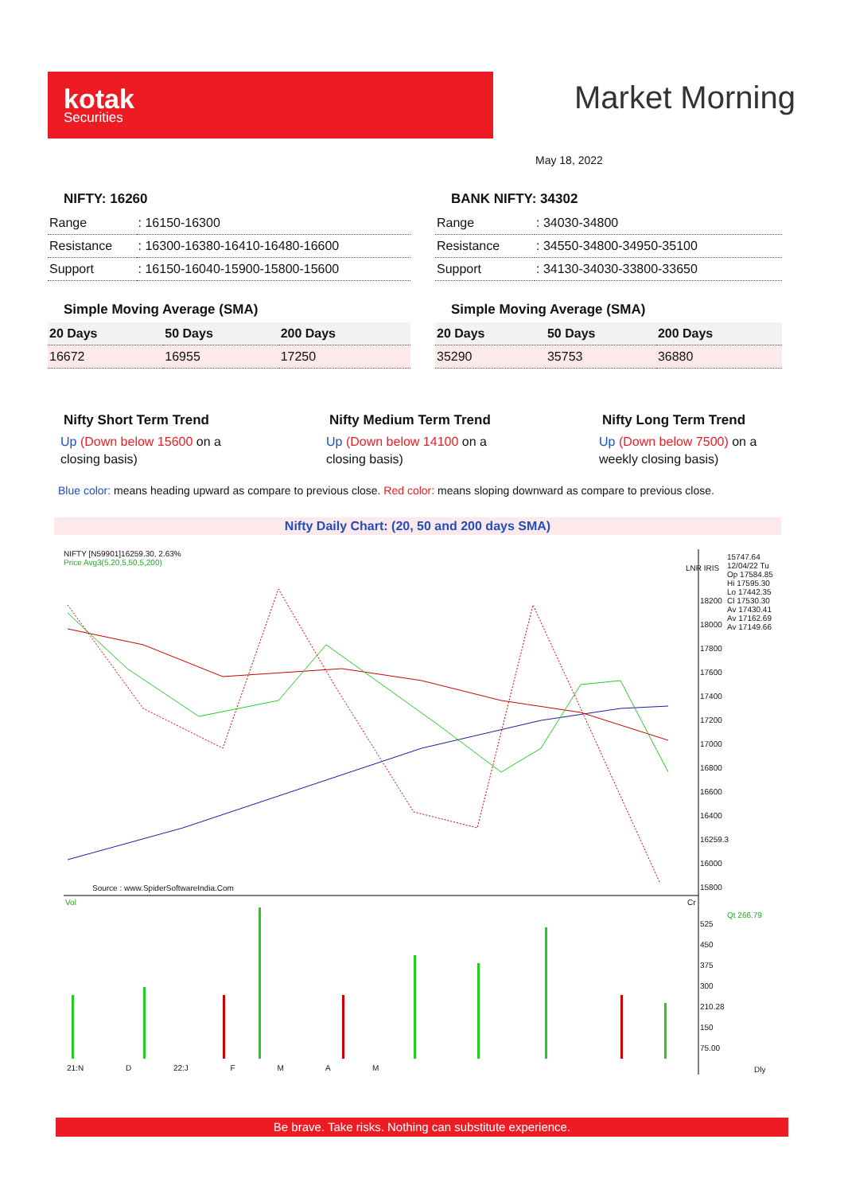kotak
Securities
Market Morning
May 18, 2022
NIFTY: 16260
| Range | : 16150-16300 |
| Resistance | : 16300-16380-16410-16480-16600 |
| Support | : 16150-16040-15900-15800-15600 |
Simple Moving Average (SMA)
| 20 Days | 50 Days | 200 Days |
| --- | --- | --- |
| 16672 | 16955 | 17250 |
BANK NIFTY: 34302
| Range | : 34030-34800 |
| Resistance | : 34550-34800-34950-35100 |
| Support | : 34130-34030-33800-33650 |
Simple Moving Average (SMA)
| 20 Days | 50 Days | 200 Days |
| --- | --- | --- |
| 35290 | 35753 | 36880 |
Nifty Short Term Trend
Up (Down below 15600 on a closing basis)
Nifty Medium Term Trend
Up (Down below 14100 on a closing basis)
Nifty Long Term Trend
Up (Down below 7500) on a weekly closing basis)
Blue color: means heading upward as compare to previous close. Red color: means sloping downward as compare to previous close.
Nifty Daily Chart: (20, 50 and 200 days SMA)
NIFTY [N59901]16259.30, 2.63%
Price Avg3(5,20,5,50,5,200)
15747.64
12/04/22 Tu
Op 17584.85
Hi 17595.30
Lo 17442.35
Cl 17530.30
Av 17430.41
Av 17162.69
Av 17149.66
LNR IRIS
18200
18000
17800
17600
17400
17200
17000
16800
16600
16400
16259.3
16000
15800
Source : www.SpiderSoftwareIndia.Com
Vol Cr
Qt 266.79
525
450
375
300
210.28
150
75.00
21:N D 22:J F M A M Dly
Be brave. Take risks. Nothing can substitute experience.